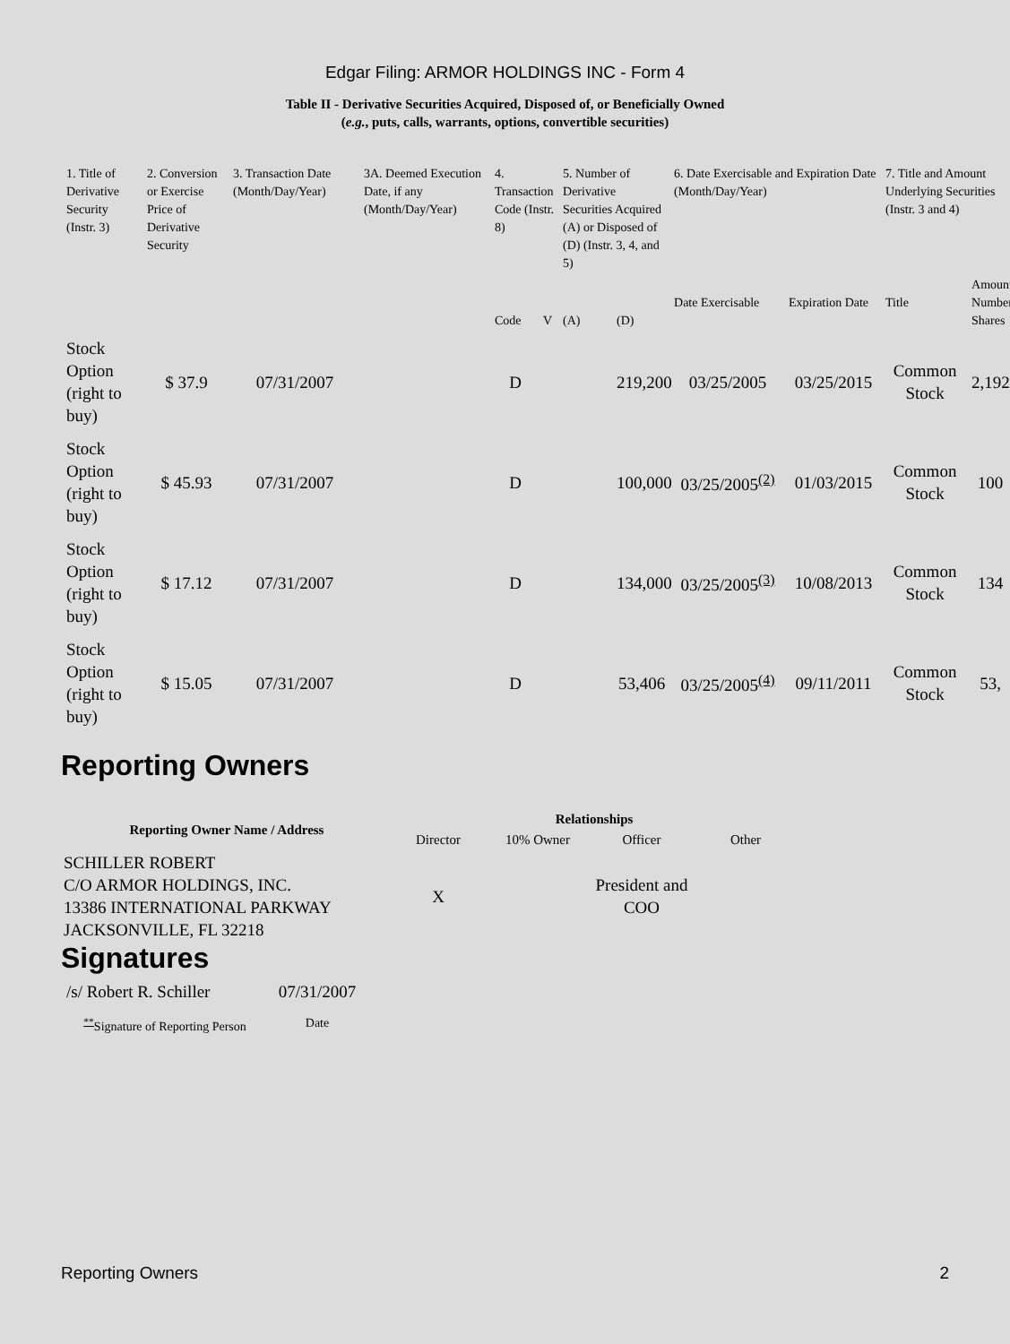Edgar Filing: ARMOR HOLDINGS INC - Form 4
Table II - Derivative Securities Acquired, Disposed of, or Beneficially Owned
(e.g., puts, calls, warrants, options, convertible securities)
| 1. Title of Derivative Security (Instr. 3) | 2. Conversion or Exercise Price of Derivative Security | 3. Transaction Date (Month/Day/Year) | 3A. Deemed Execution Date, if any (Month/Day/Year) | 4. Transaction Code (Instr. 8) | | 5. Number of Derivative Securities Acquired (A) or Disposed of (D) (Instr. 3, 4, and 5) | | 6. Date Exercisable and Expiration Date (Month/Day/Year) | | 7. Title and Amount Underlying Securities (Instr. 3 and 4) | |
| --- | --- | --- | --- | --- | --- | --- | --- | --- | --- | --- | --- |
| | | | | Code | V | (A) | (D) | Date Exercisable | Expiration Date | Title | Amount Number Shares |
| Stock Option (right to buy) | $ 37.9 | 07/31/2007 | | D | | | 219,200 | 03/25/2005 | 03/25/2015 | Common Stock | 2,192 |
| Stock Option (right to buy) | $ 45.93 | 07/31/2007 | | D | | | 100,000 | 03/25/2005<sup>(2)</sup> | 01/03/2015 | Common Stock | 100 |
| Stock Option (right to buy) | $ 17.12 | 07/31/2007 | | D | | | 134,000 | 03/25/2005<sup>(3)</sup> | 10/08/2013 | Common Stock | 134 |
| Stock Option (right to buy) | $ 15.05 | 07/31/2007 | | D | | | 53,406 | 03/25/2005<sup>(4)</sup> | 09/11/2011 | Common Stock | 53, |
Reporting Owners
| Reporting Owner Name / Address | Relationships | | | |
| --- | --- | --- | --- | --- |
| | Director | 10% Owner | Officer | Other |
| SCHILLER ROBERT C/O ARMOR HOLDINGS, INC. 13386 INTERNATIONAL PARKWAY JACKSONVILLE, FL 32218 | X | | President and COO | |
Signatures
| /s/ Robert R. Schiller | 07/31/2007 |
| <sup>**</sup> Signature of Reporting Person | Date |
Reporting Owners 2